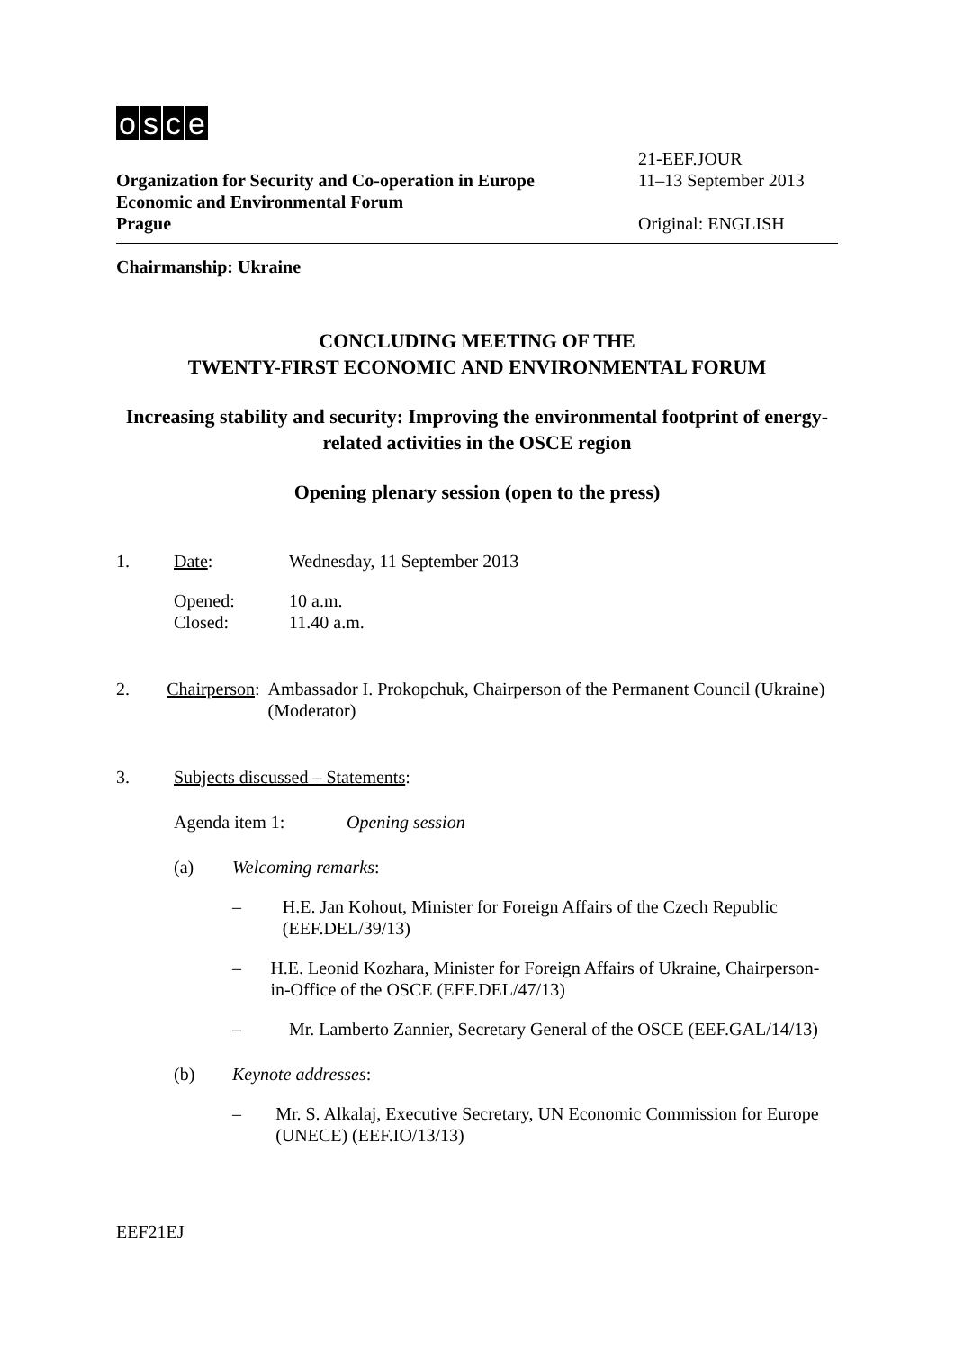osce
Organization for Security and Co-operation in Europe
Economic and Environmental Forum
Prague
21-EEF.JOUR
11–13 September 2013
Original: ENGLISH
Chairmanship: Ukraine
CONCLUDING MEETING OF THE
TWENTY-FIRST ECONOMIC AND ENVIRONMENTAL FORUM
Increasing stability and security: Improving the environmental footprint of energy-related activities in the OSCE region
Opening plenary session (open to the press)
1. Date: Wednesday, 11 September 2013
Opened:
Closed:
10 a.m.
11.40 a.m.
2. Chairperson:
Ambassador I. Prokopchuk, Chairperson of the Permanent Council (Ukraine) (Moderator)
3. Subjects discussed – Statements:
Agenda item 1: Opening session
(a) Welcoming remarks:
– H.E. Jan Kohout, Minister for Foreign Affairs of the Czech Republic (EEF.DEL/39/13)
– H.E. Leonid Kozhara, Minister for Foreign Affairs of Ukraine, Chairperson-in-Office of the OSCE (EEF.DEL/47/13)
– Mr. Lamberto Zannier, Secretary General of the OSCE (EEF.GAL/14/13)
(b) Keynote addresses:
– Mr. S. Alkalaj, Executive Secretary, UN Economic Commission for Europe (UNECE) (EEF.IO/13/13)
EEF21EJ